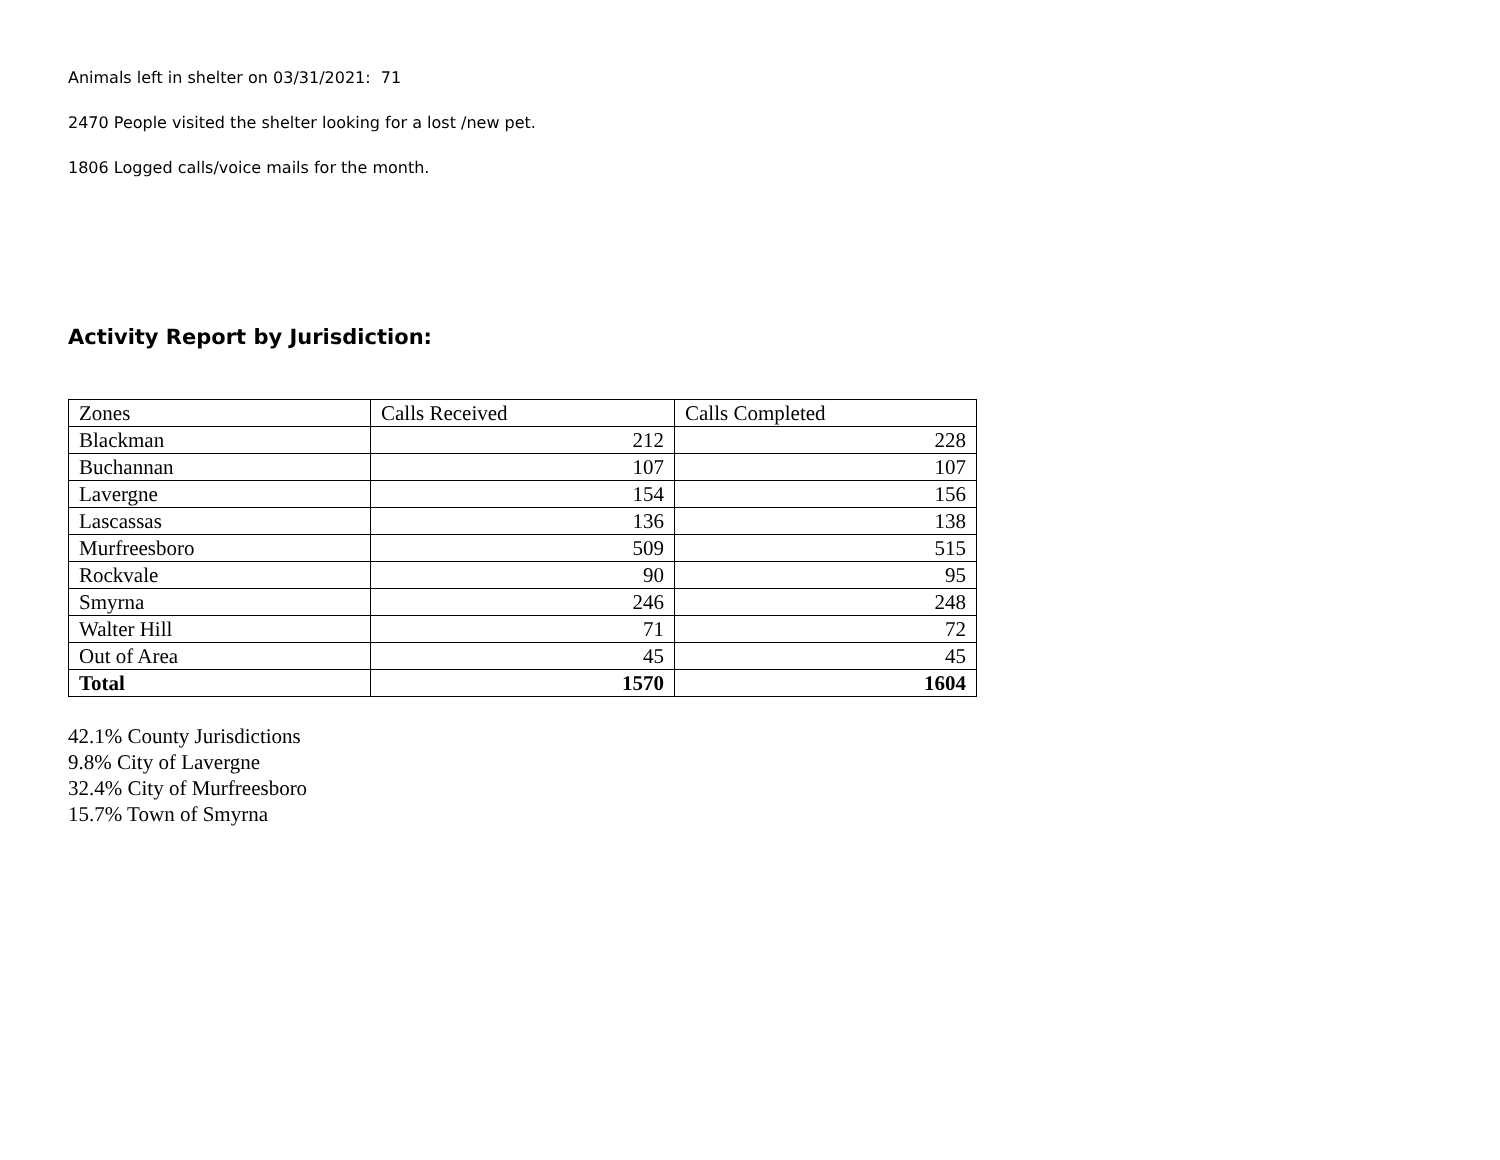Animals left in shelter on 03/31/2021: 71
2470 People visited the shelter looking for a lost /new pet.
1806 Logged calls/voice mails for the month.
Activity Report by Jurisdiction:
| Zones | Calls Received | Calls Completed |
| Blackman | 212 | 228 |
| Buchannan | 107 | 107 |
| Lavergne | 154 | 156 |
| Lascassas | 136 | 138 |
| Murfreesboro | 509 | 515 |
| Rockvale | 90 | 95 |
| Smyrna | 246 | 248 |
| Walter Hill | 71 | 72 |
| Out of Area | 45 | 45 |
| Total | 1570 | 1604 |
42.1% County Jurisdictions
9.8% City of Lavergne
32.4% City of Murfreesboro
15.7% Town of Smyrna